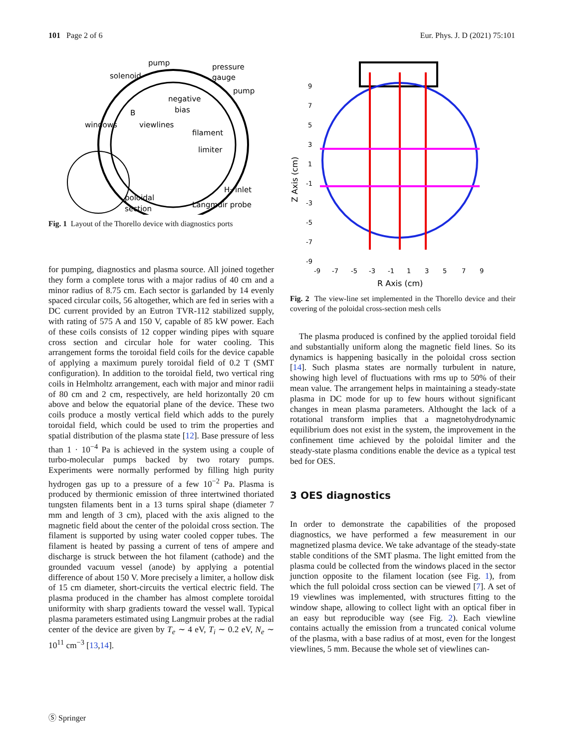101 Page 2 of 6 Eur. Phys. J. D (2021) 75:101
pump
pressure
gauge
solenoid
pump
negative
bias
windows
viewlines
filament
limiter
B
H₂ inlet
poloidal
section
Langmuir probe
Fig. 1 Layout of the Thorello device with diagnostics ports
for pumping, diagnostics and plasma source. All joined together they form a complete torus with a major radius of 40 cm and a minor radius of 8.75 cm. Each sector is garlanded by 14 evenly spaced circular coils, 56 altogether, which are fed in series with a DC current provided by an Eutron TVR-112 stabilized supply, with rating of 575 A and 150 V, capable of 85 kW power. Each of these coils consists of 12 copper winding pipes with square cross section and circular hole for water cooling. This arrangement forms the toroidal field coils for the device capable of applying a maximum purely toroidal field of 0.2 T (SMT configuration). In addition to the toroidal field, two vertical ring coils in Helmholtz arrangement, each with major and minor radii of 80 cm and 2 cm, respectively, are held horizontally 20 cm above and below the equatorial plane of the device. These two coils produce a mostly vertical field which adds to the purely toroidal field, which could be used to trim the properties and spatial distribution of the plasma state [12]. Base pressure of less than 1 · 10<sup>−4</sup> Pa is achieved in the system using a couple of turbo-molecular pumps backed by two rotary pumps. Experiments were normally performed by filling high purity hydrogen gas up to a pressure of a few 10<sup>−2</sup> Pa. Plasma is produced by thermionic emission of three intertwined thoriated tungsten filaments bent in a 13 turns spiral shape (diameter 7 mm and length of 3 cm), placed with the axis aligned to the magnetic field about the center of the poloidal cross section. The filament is supported by using water cooled copper tubes. The filament is heated by passing a current of tens of ampere and discharge is struck between the hot filament (cathode) and the grounded vacuum vessel (anode) by applying a potential difference of about 150 V. More precisely a limiter, a hollow disk of 15 cm diameter, short-circuits the vertical electric field. The plasma produced in the chamber has almost complete toroidal uniformity with sharp gradients toward the vessel wall. Typical plasma parameters estimated using Langmuir probes at the radial center of the device are given by T<sub>e</sub> ∼ 4 eV, T<sub>i</sub> ∼ 0.2 eV, N<sub>e</sub> ∼ 10<sup>11</sup> cm<sup>−3</sup> [13,14].
9
7
5
3
1
-1
-3
-5
-7
-9
-9
-7
-5
-3
-1
1
3
5
7
9
R Axis (cm)
Z Axis (cm)
Fig. 2 The view-line set implemented in the Thorello device and their covering of the poloidal cross-section mesh cells
The plasma produced is confined by the applied toroidal field and substantially uniform along the magnetic field lines. So its dynamics is happening basically in the poloidal cross section [14]. Such plasma states are normally turbulent in nature, showing high level of fluctuations with rms up to 50% of their mean value. The arrangement helps in maintaining a steady-state plasma in DC mode for up to few hours without significant changes in mean plasma parameters. Althought the lack of a rotational transform implies that a magnetohydrodynamic equilibrium does not exist in the system, the improvement in the confinement time achieved by the poloidal limiter and the steady-state plasma conditions enable the device as a typical test bed for OES.
3 OES diagnostics
In order to demonstrate the capabilities of the proposed diagnostics, we have performed a few measurement in our magnetized plasma device. We take advantage of the steady-state stable conditions of the SMT plasma. The light emitted from the plasma could be collected from the windows placed in the sector junction opposite to the filament location (see Fig. 1), from which the full poloidal cross section can be viewed [7]. A set of 19 viewlines was implemented, with structures fitting to the window shape, allowing to collect light with an optical fiber in an easy but reproducible way (see Fig. 2). Each viewline contains actually the emission from a truncated conical volume of the plasma, with a base radius of at most, even for the longest viewlines, 5 mm. Because the whole set of viewlines can-
Ⓢ Springer